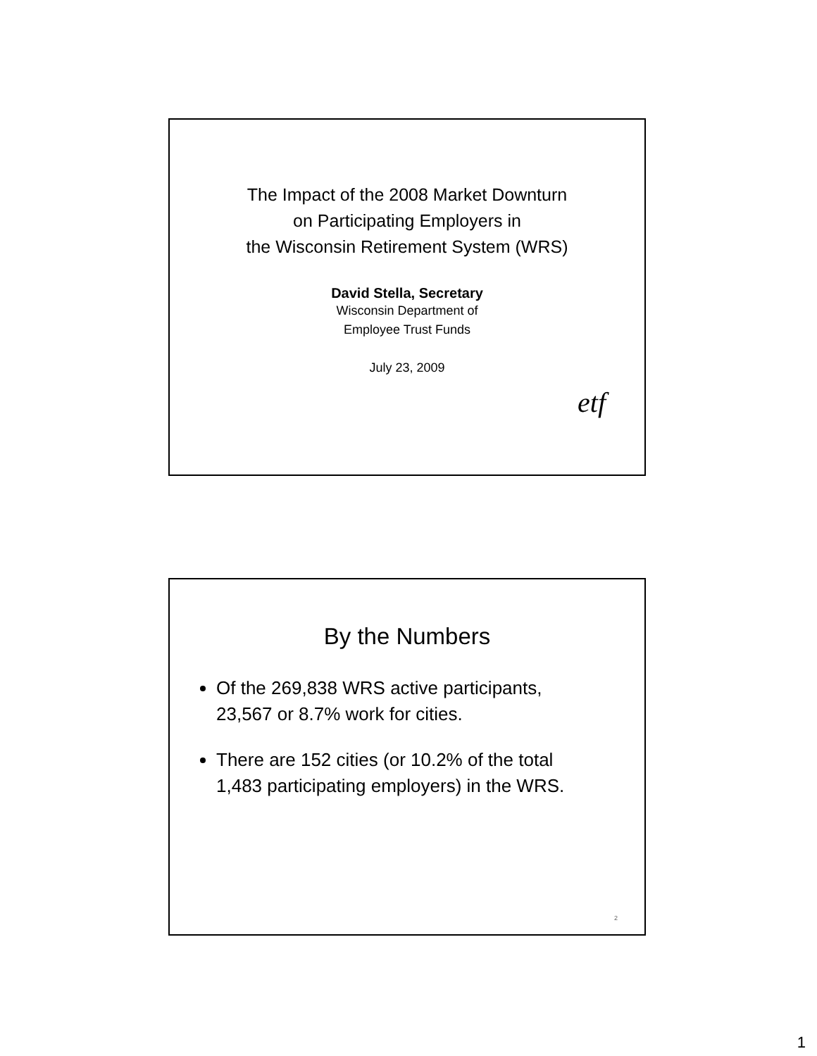The Impact of the 2008 Market Downturn
on Participating Employers in
the Wisconsin Retirement System (WRS)
David Stella, Secretary
Wisconsin Department of
Employee Trust Funds
July 23, 2009
etf
By the Numbers
Of the 269,838 WRS active participants, 23,567 or 8.7% work for cities.
There are 152 cities (or 10.2% of the total 1,483 participating employers) in the WRS.
2
1